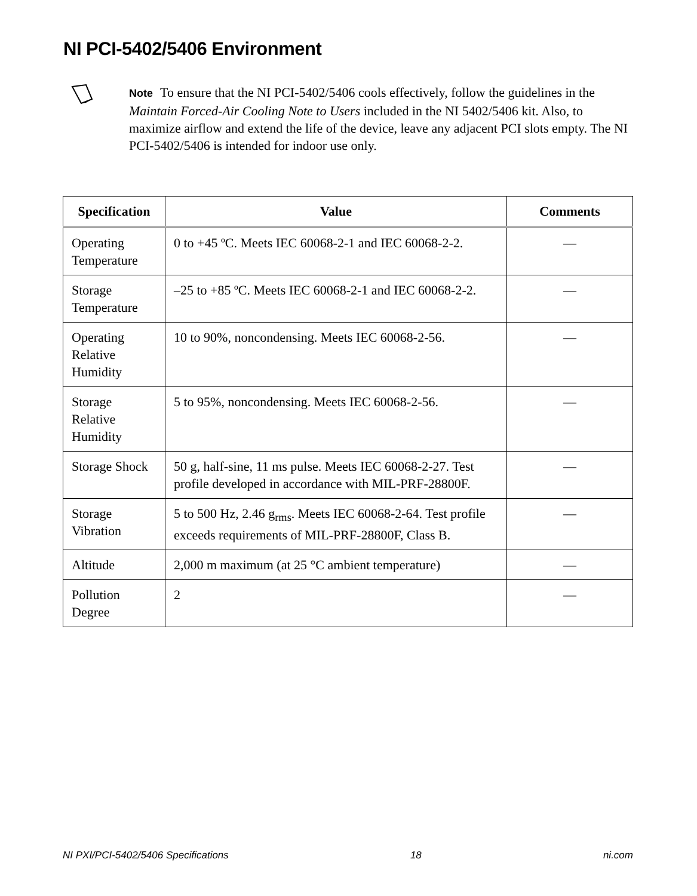NI PCI-5402/5406 Environment
Note To ensure that the NI PCI-5402/5406 cools effectively, follow the guidelines in the Maintain Forced-Air Cooling Note to Users included in the NI 5402/5406 kit. Also, to maximize airflow and extend the life of the device, leave any adjacent PCI slots empty. The NI PCI-5402/5406 is intended for indoor use only.
| Specification | Value | Comments |
| --- | --- | --- |
| Operating Temperature | 0 to +45 ºC. Meets IEC 60068-2-1 and IEC 60068-2-2. | — |
| Storage Temperature | –25 to +85 ºC. Meets IEC 60068-2-1 and IEC 60068-2-2. | — |
| Operating Relative Humidity | 10 to 90%, noncondensing. Meets IEC 60068-2-56. | — |
| Storage Relative Humidity | 5 to 95%, noncondensing. Meets IEC 60068-2-56. | — |
| Storage Shock | 50 g, half-sine, 11 ms pulse. Meets IEC 60068-2-27. Test profile developed in accordance with MIL-PRF-28800F. | — |
| Storage Vibration | 5 to 500 Hz, 2.46 g<sub>rms</sub>. Meets IEC 60068-2-64. Test profile exceeds requirements of MIL-PRF-28800F, Class B. | — |
| Altitude | 2,000 m maximum (at 25 °C ambient temperature) | — |
| Pollution Degree | 2 | — |
NI PXI/PCI-5402/5406 Specifications 18 ni.com